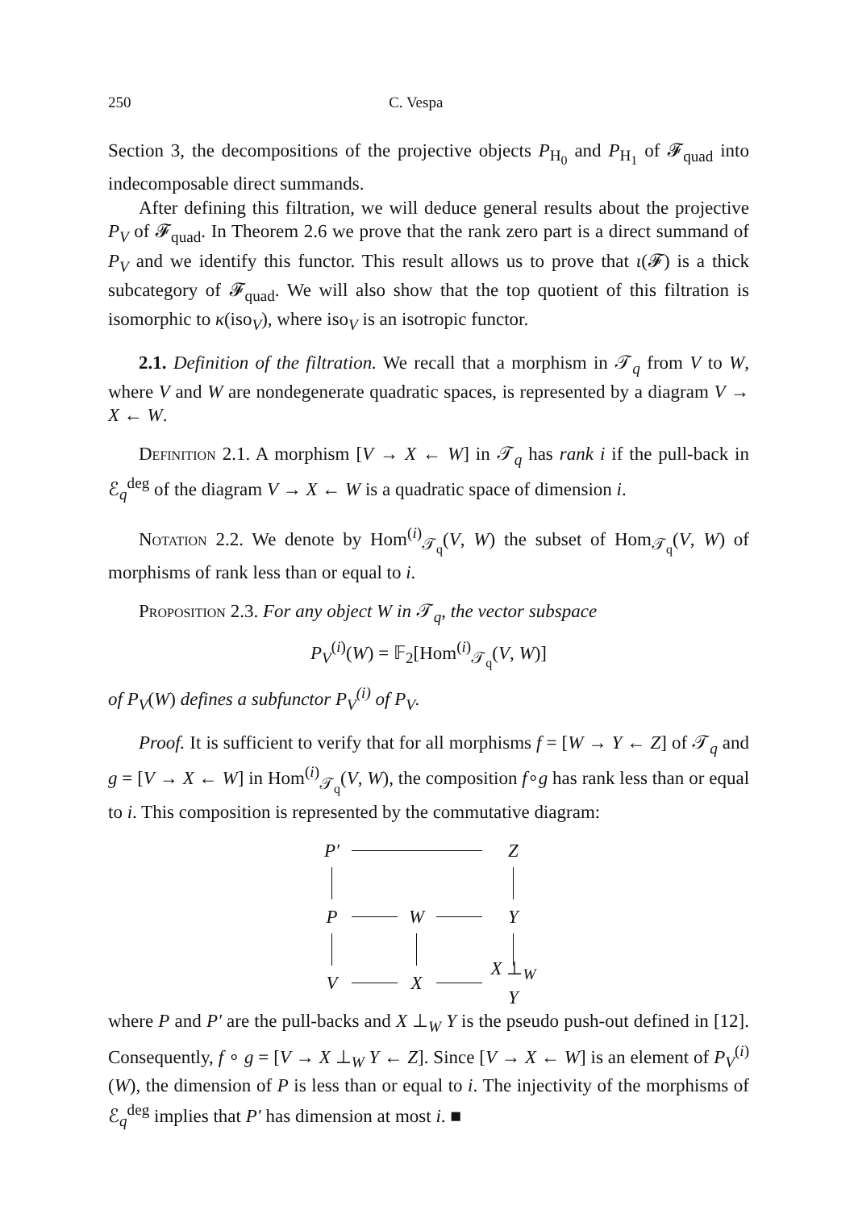250 C. Vespa
Section 3, the decompositions of the projective objects P<sub>H<sub>0</sub></sub> and P<sub>H<sub>1</sub></sub> of 𝓕<sub>quad</sub> into indecomposable direct summands.
After defining this filtration, we will deduce general results about the projective P<sub>V</sub> of 𝓕<sub>quad</sub>. In Theorem 2.6 we prove that the rank zero part is a direct summand of P<sub>V</sub> and we identify this functor. This result allows us to prove that ι(𝓕) is a thick subcategory of 𝓕<sub>quad</sub>. We will also show that the top quotient of this filtration is isomorphic to κ(iso<sub>V</sub>), where iso<sub>V</sub> is an isotropic functor.
2.1. Definition of the filtration. We recall that a morphism in 𝒯<sub>q</sub> from V to W, where V and W are nondegenerate quadratic spaces, is represented by a diagram V → X ← W.
Definition 2.1. A morphism [V → X ← W] in 𝒯<sub>q</sub> has rank i if the pull-back in ℰ<sub>q</sub><sup>deg</sup> of the diagram V → X ← W is a quadratic space of dimension i.
Notation 2.2. We denote by Hom<sup>(i)</sup><sub>𝒯<sub>q</sub></sub>(V, W) the subset of Hom<sub>𝒯<sub>q</sub></sub>(V, W) of morphisms of rank less than or equal to i.
Proposition 2.3. For any object W in 𝒯<sub>q</sub>, the vector subspace
P<sub>V</sub><sup>(i)</sup>(W) = 𝔽<sub>2</sub>[Hom<sup>(i)</sup><sub>𝒯<sub>q</sub></sub>(V, W)]
of P<sub>V</sub>(W) defines a subfunctor P<sub>V</sub><sup>(i)</sup> of P<sub>V</sub>.
Proof. It is sufficient to verify that for all morphisms f = [W → Y ← Z] of 𝒯<sub>q</sub> and g = [V → X ← W] in Hom<sup>(i)</sup><sub>𝒯<sub>q</sub></sub>(V, W), the composition f∘g has rank less than or equal to i. This composition is represented by the commutative diagram:
P′
Z
P
W
Y
V
X
X ⊥<sub>W</sub> Y
where P and P′ are the pull-backs and X ⊥<sub>W</sub> Y is the pseudo push-out defined in [12]. Consequently, f ∘ g = [V → X ⊥<sub>W</sub> Y ← Z]. Since [V → X ← W] is an element of P<sub>V</sub><sup>(i)</sup>(W), the dimension of P is less than or equal to i. The injectivity of the morphisms of ℰ<sub>q</sub><sup>deg</sup> implies that P′ has dimension at most i. ■